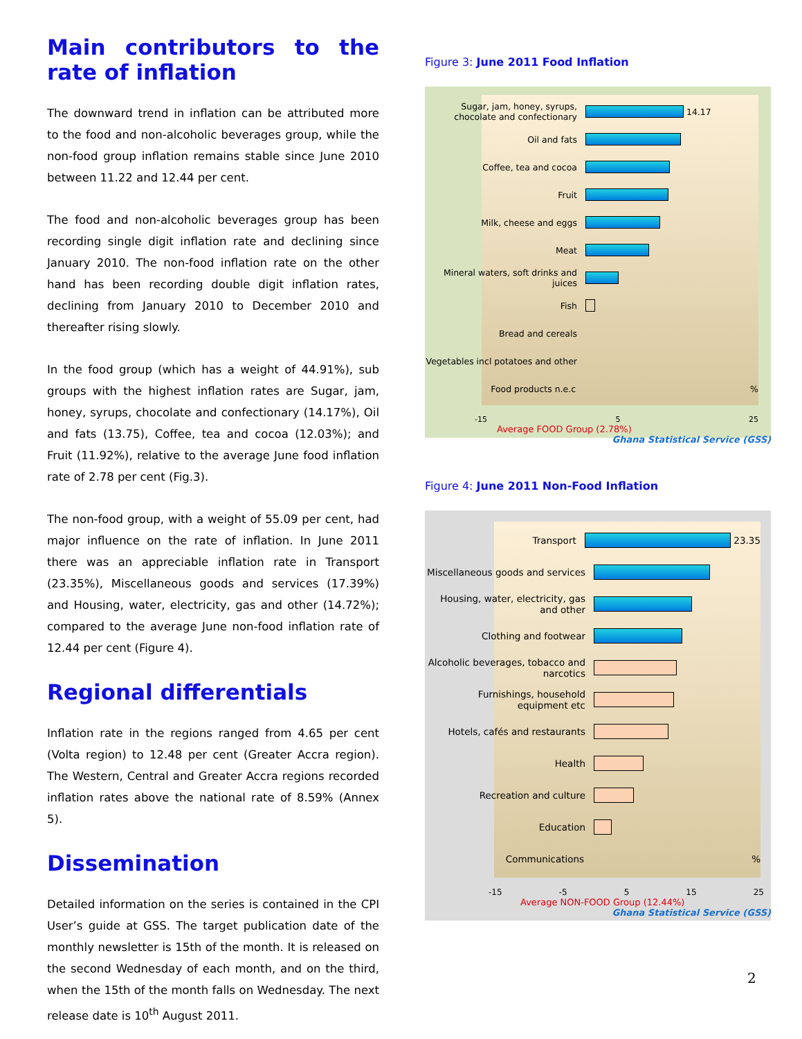Main contributors to the rate of inflation
The downward trend in inflation can be attributed more to the food and non-alcoholic beverages group, while the non-food group inflation remains stable since June 2010 between 11.22 and 12.44 per cent.
The food and non-alcoholic beverages group has been recording single digit inflation rate and declining since January 2010. The non-food inflation rate on the other hand has been recording double digit inflation rates, declining from January 2010 to December 2010 and thereafter rising slowly.
In the food group (which has a weight of 44.91%), sub groups with the highest inflation rates are Sugar, jam, honey, syrups, chocolate and confectionary (14.17%), Oil and fats (13.75), Coffee, tea and cocoa (12.03%); and Fruit (11.92%), relative to the average June food inflation rate of 2.78 per cent (Fig.3).
The non-food group, with a weight of 55.09 per cent, had major influence on the rate of inflation. In June 2011 there was an appreciable inflation rate in Transport (23.35%), Miscellaneous goods and services (17.39%) and Housing, water, electricity, gas and other (14.72%); compared to the average June non-food inflation rate of 12.44 per cent (Figure 4).
Regional differentials
Inflation rate in the regions ranged from 4.65 per cent (Volta region) to 12.48 per cent (Greater Accra region). The Western, Central and Greater Accra regions recorded inflation rates above the national rate of 8.59% (Annex 5).
Dissemination
Detailed information on the series is contained in the CPI User’s guide at GSS. The target publication date of the monthly newsletter is 15th of the month. It is released on the second Wednesday of each month, and on the third, when the 15th of the month falls on Wednesday. The next release date is 10<sup>th</sup> August 2011.
Figure 3: June 2011 Food Inflation
Sugar, jam, honey, syrups, chocolate and confectionary
14.17
Oil and fats
Coffee, tea and cocoa
Fruit
Milk, cheese and eggs
Meat
Mineral waters, soft drinks and juices
Fish
Bread and cereals
Vegetables incl potatoes and other
Food products n.e.c %
-15 5 25
Average FOOD Group (2.78%)
Ghana Statistical Service (GSS)
Figure 4: June 2011 Non-Food Inflation
Transport
23.35
Miscellaneous goods and services
Housing, water, electricity, gas and other
Clothing and footwear
Alcoholic beverages, tobacco and narcotics
Furnishings, household equipment etc
Hotels, cafés and restaurants
Health
Recreation and culture
Education
Communications %
-15 -5 5 15 25
Average NON-FOOD Group (12.44%)
Ghana Statistical Service (GSS)
2